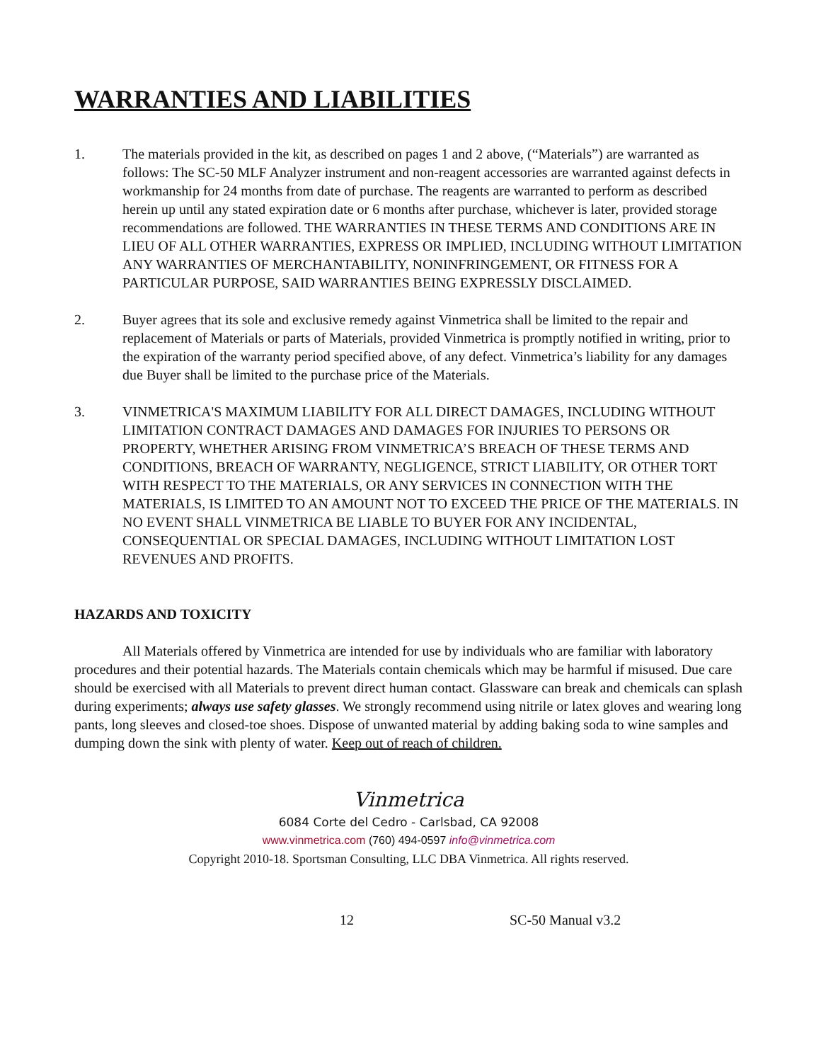WARRANTIES AND LIABILITIES
1. The materials provided in the kit, as described on pages 1 and 2 above, (“Materials”) are warranted as follows: The SC-50 MLF Analyzer instrument and non-reagent accessories are warranted against defects in workmanship for 24 months from date of purchase. The reagents are warranted to perform as described herein up until any stated expiration date or 6 months after purchase, whichever is later, provided storage recommendations are followed. THE WARRANTIES IN THESE TERMS AND CONDITIONS ARE IN LIEU OF ALL OTHER WARRANTIES, EXPRESS OR IMPLIED, INCLUDING WITHOUT LIMITATION ANY WARRANTIES OF MERCHANTABILITY, NONINFRINGEMENT, OR FITNESS FOR A PARTICULAR PURPOSE, SAID WARRANTIES BEING EXPRESSLY DISCLAIMED.
2. Buyer agrees that its sole and exclusive remedy against Vinmetrica shall be limited to the repair and replacement of Materials or parts of Materials, provided Vinmetrica is promptly notified in writing, prior to the expiration of the warranty period specified above, of any defect. Vinmetrica’s liability for any damages due Buyer shall be limited to the purchase price of the Materials.
3. VINMETRICA'S MAXIMUM LIABILITY FOR ALL DIRECT DAMAGES, INCLUDING WITHOUT LIMITATION CONTRACT DAMAGES AND DAMAGES FOR INJURIES TO PERSONS OR PROPERTY, WHETHER ARISING FROM VINMETRICA’S BREACH OF THESE TERMS AND CONDITIONS, BREACH OF WARRANTY, NEGLIGENCE, STRICT LIABILITY, OR OTHER TORT WITH RESPECT TO THE MATERIALS, OR ANY SERVICES IN CONNECTION WITH THE MATERIALS, IS LIMITED TO AN AMOUNT NOT TO EXCEED THE PRICE OF THE MATERIALS. IN NO EVENT SHALL VINMETRICA BE LIABLE TO BUYER FOR ANY INCIDENTAL, CONSEQUENTIAL OR SPECIAL DAMAGES, INCLUDING WITHOUT LIMITATION LOST REVENUES AND PROFITS.
HAZARDS AND TOXICITY
All Materials offered by Vinmetrica are intended for use by individuals who are familiar with laboratory procedures and their potential hazards. The Materials contain chemicals which may be harmful if misused. Due care should be exercised with all Materials to prevent direct human contact. Glassware can break and chemicals can splash during experiments; always use safety glasses. We strongly recommend using nitrile or latex gloves and wearing long pants, long sleeves and closed-toe shoes. Dispose of unwanted material by adding baking soda to wine samples and dumping down the sink with plenty of water. Keep out of reach of children.
Vinmetrica
6084 Corte del Cedro - Carlsbad, CA 92008
www.vinmetrica.com (760) 494-0597 info@vinmetrica.com
Copyright 2010-18. Sportsman Consulting, LLC DBA Vinmetrica. All rights reserved.
12 SC-50 Manual v3.2